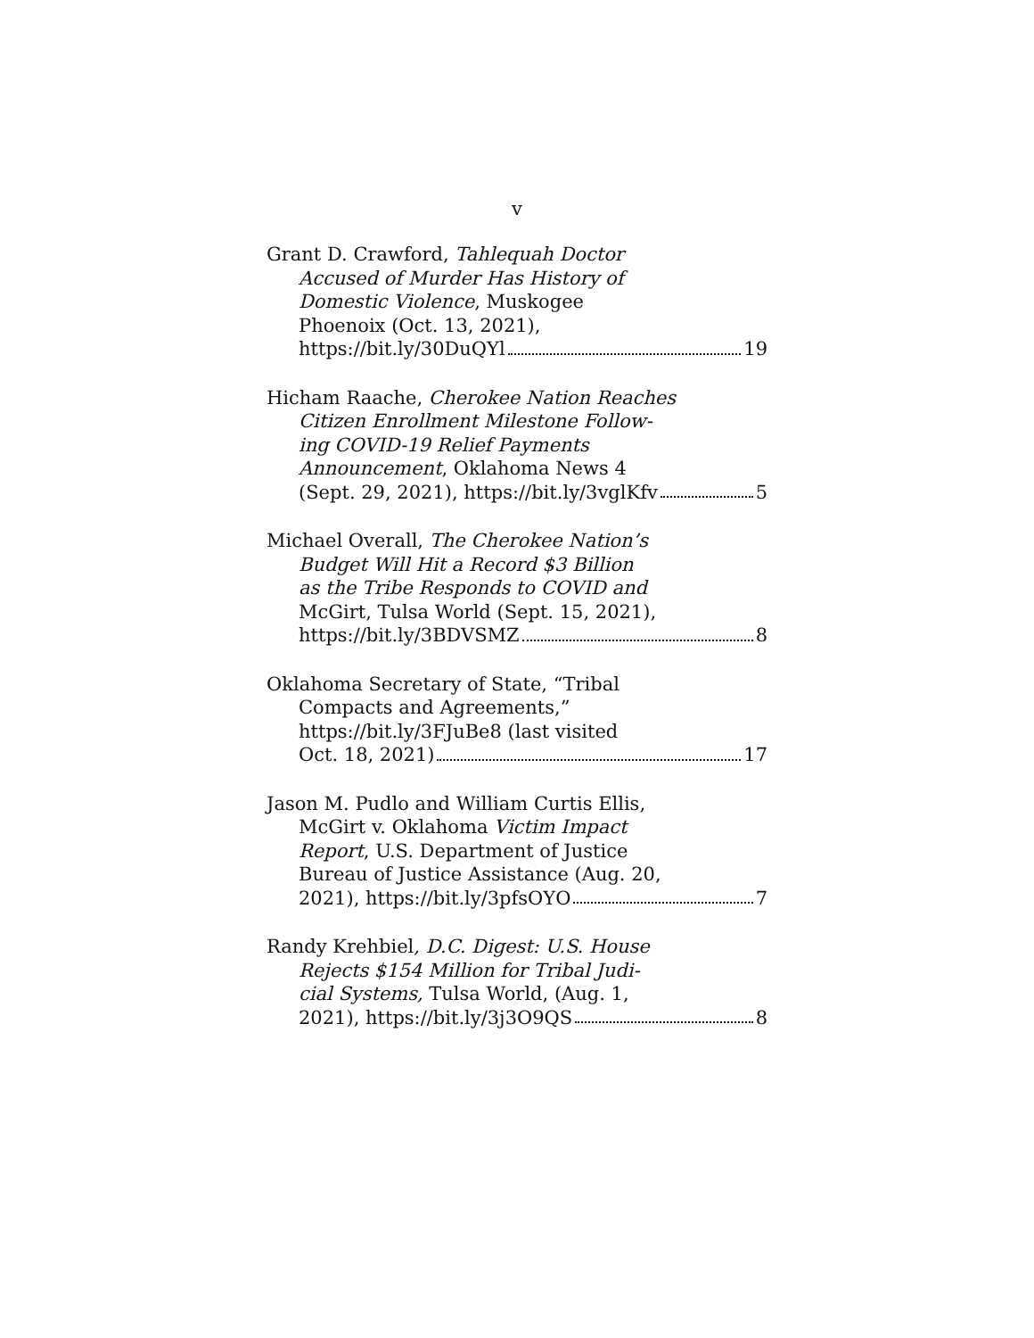v
Grant D. Crawford, Tahlequah Doctor
Accused of Murder Has History of
Domestic Violence, Muskogee
Phoenoix (Oct. 13, 2021),
https://bit.ly/30DuQYl 19
Hicham Raache, Cherokee Nation Reaches
Citizen Enrollment Milestone Follow-
ing COVID-19 Relief Payments
Announcement, Oklahoma News 4
(Sept. 29, 2021), https://bit.ly/3vglKfv 5
Michael Overall, The Cherokee Nation’s
Budget Will Hit a Record $3 Billion
as the Tribe Responds to COVID and
McGirt, Tulsa World (Sept. 15, 2021),
https://bit.ly/3BDVSMZ 8
Oklahoma Secretary of State, “Tribal
Compacts and Agreements,”
https://bit.ly/3FJuBe8 (last visited
Oct. 18, 2021) 17
Jason M. Pudlo and William Curtis Ellis,
McGirt v. Oklahoma Victim Impact
Report, U.S. Department of Justice
Bureau of Justice Assistance (Aug. 20,
2021), https://bit.ly/3pfsOYO 7
Randy Krehbiel, D.C. Digest: U.S. House
Rejects $154 Million for Tribal Judi-
cial Systems, Tulsa World, (Aug. 1,
2021), https://bit.ly/3j3O9QS 8